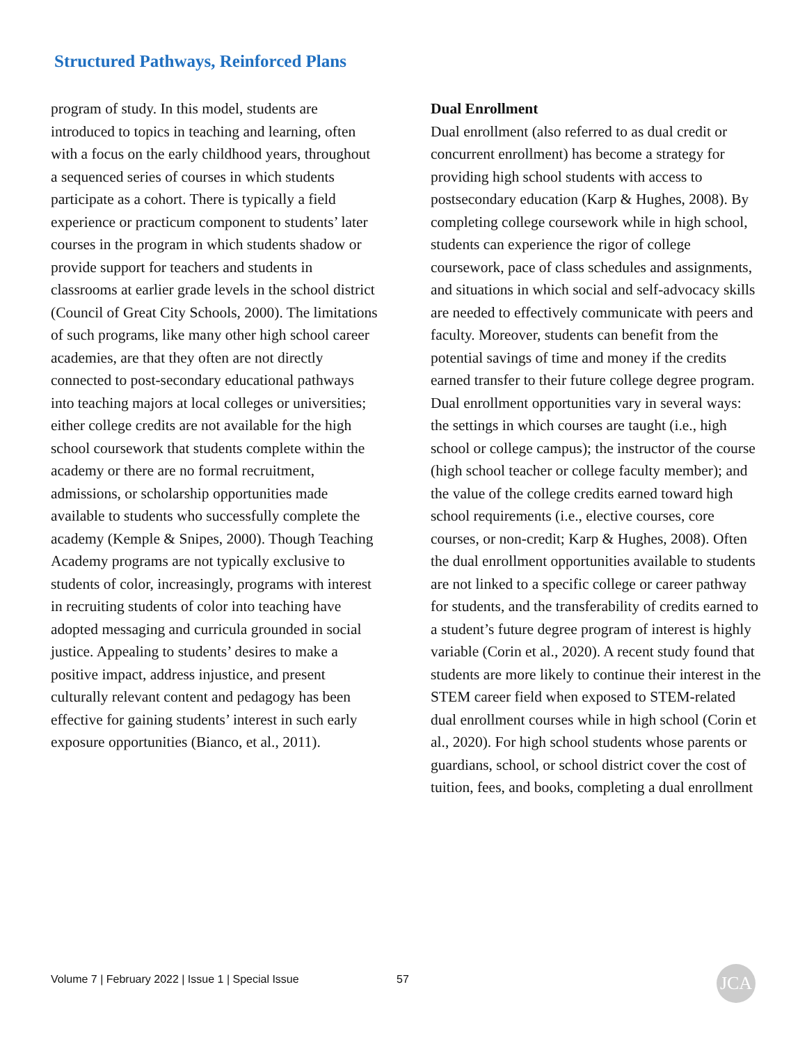Structured Pathways, Reinforced Plans
program of study. In this model, students are introduced to topics in teaching and learning, often with a focus on the early childhood years, throughout a sequenced series of courses in which students participate as a cohort. There is typically a field experience or practicum component to students’ later courses in the program in which students shadow or provide support for teachers and students in classrooms at earlier grade levels in the school district (Council of Great City Schools, 2000). The limitations of such programs, like many other high school career academies, are that they often are not directly connected to post-secondary educational pathways into teaching majors at local colleges or universities; either college credits are not available for the high school coursework that students complete within the academy or there are no formal recruitment, admissions, or scholarship opportunities made available to students who successfully complete the academy (Kemple & Snipes, 2000). Though Teaching Academy programs are not typically exclusive to students of color, increasingly, programs with interest in recruiting students of color into teaching have adopted messaging and curricula grounded in social justice. Appealing to students’ desires to make a positive impact, address injustice, and present culturally relevant content and pedagogy has been effective for gaining students’ interest in such early exposure opportunities (Bianco, et al., 2011).
Dual Enrollment
Dual enrollment (also referred to as dual credit or concurrent enrollment) has become a strategy for providing high school students with access to postsecondary education (Karp & Hughes, 2008). By completing college coursework while in high school, students can experience the rigor of college coursework, pace of class schedules and assignments, and situations in which social and self-advocacy skills are needed to effectively communicate with peers and faculty. Moreover, students can benefit from the potential savings of time and money if the credits earned transfer to their future college degree program. Dual enrollment opportunities vary in several ways: the settings in which courses are taught (i.e., high school or college campus); the instructor of the course (high school teacher or college faculty member); and the value of the college credits earned toward high school requirements (i.e., elective courses, core courses, or non-credit; Karp & Hughes, 2008). Often the dual enrollment opportunities available to students are not linked to a specific college or career pathway for students, and the transferability of credits earned to a student’s future degree program of interest is highly variable (Corin et al., 2020). A recent study found that students are more likely to continue their interest in the STEM career field when exposed to STEM-related dual enrollment courses while in high school (Corin et al., 2020). For high school students whose parents or guardians, school, or school district cover the cost of tuition, fees, and books, completing a dual enrollment
Volume 7 | February 2022 | Issue 1 | Special Issue
57 JCA